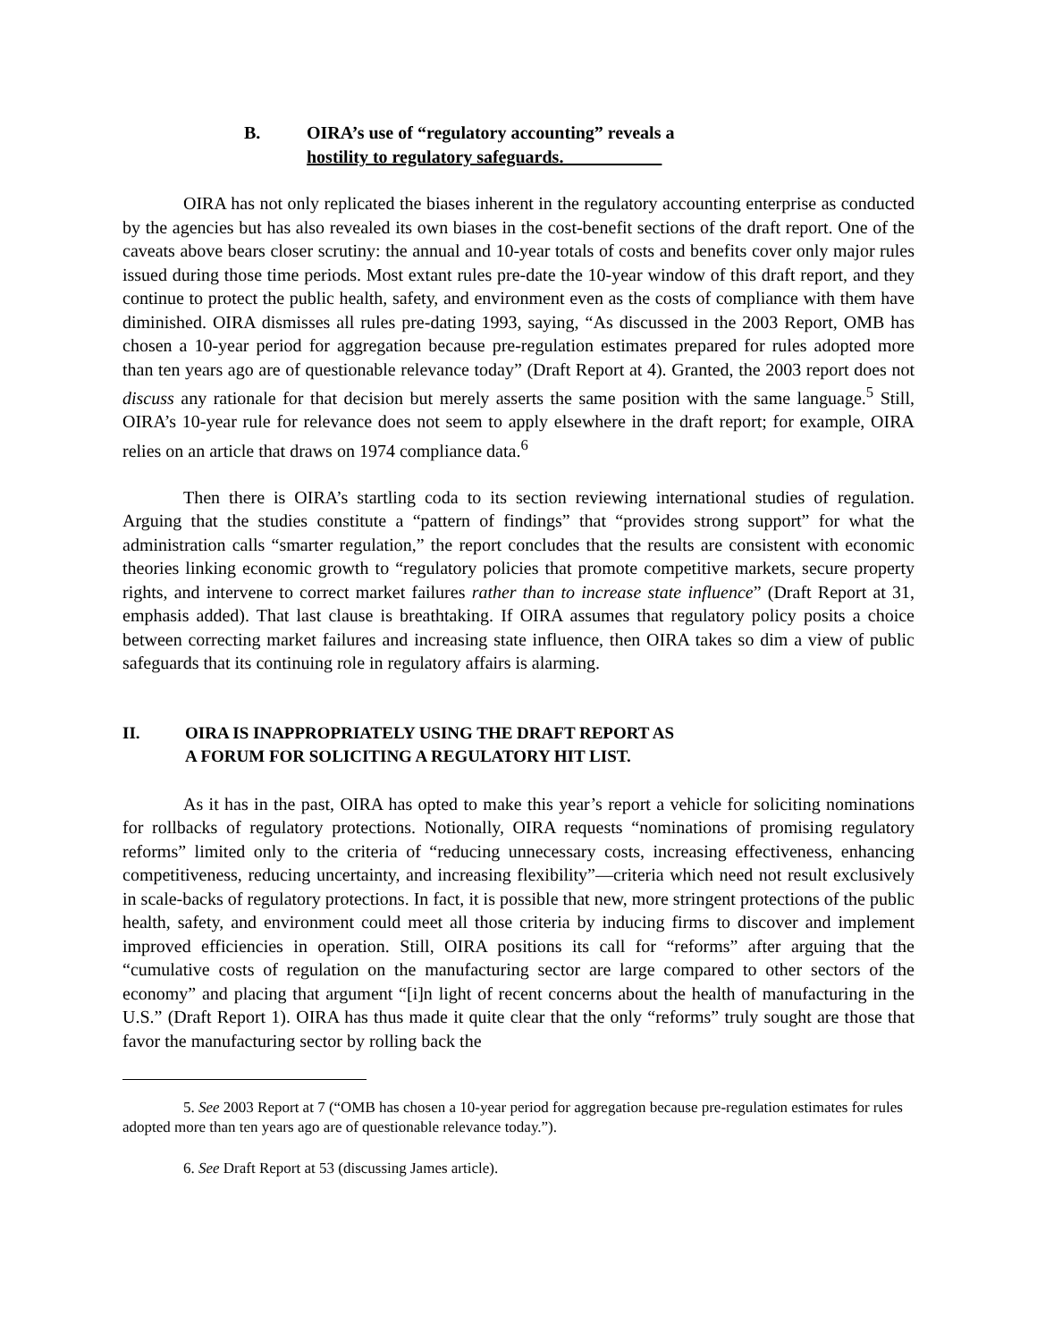B. OIRA’s use of “regulatory accounting” reveals a
hostility to regulatory safeguards.
OIRA has not only replicated the biases inherent in the regulatory accounting enterprise as conducted by the agencies but has also revealed its own biases in the cost-benefit sections of the draft report. One of the caveats above bears closer scrutiny: the annual and 10-year totals of costs and benefits cover only major rules issued during those time periods. Most extant rules pre-date the 10-year window of this draft report, and they continue to protect the public health, safety, and environment even as the costs of compliance with them have diminished. OIRA dismisses all rules pre-dating 1993, saying, “As discussed in the 2003 Report, OMB has chosen a 10-year period for aggregation because pre-regulation estimates prepared for rules adopted more than ten years ago are of questionable relevance today” (Draft Report at 4). Granted, the 2003 report does not discuss any rationale for that decision but merely asserts the same position with the same language.<sup>5</sup> Still, OIRA’s 10-year rule for relevance does not seem to apply elsewhere in the draft report; for example, OIRA relies on an article that draws on 1974 compliance data.<sup>6</sup>
Then there is OIRA’s startling coda to its section reviewing international studies of regulation. Arguing that the studies constitute a “pattern of findings” that “provides strong support” for what the administration calls “smarter regulation,” the report concludes that the results are consistent with economic theories linking economic growth to “regulatory policies that promote competitive markets, secure property rights, and intervene to correct market failures rather than to increase state influence” (Draft Report at 31, emphasis added). That last clause is breathtaking. If OIRA assumes that regulatory policy posits a choice between correcting market failures and increasing state influence, then OIRA takes so dim a view of public safeguards that its continuing role in regulatory affairs is alarming.
II. OIRA IS INAPPROPRIATELY USING THE DRAFT REPORT AS
A FORUM FOR SOLICITING A REGULATORY HIT LIST.
As it has in the past, OIRA has opted to make this year’s report a vehicle for soliciting nominations for rollbacks of regulatory protections. Notionally, OIRA requests “nominations of promising regulatory reforms” limited only to the criteria of “reducing unnecessary costs, increasing effectiveness, enhancing competitiveness, reducing uncertainty, and increasing flexibility”—criteria which need not result exclusively in scale-backs of regulatory protections. In fact, it is possible that new, more stringent protections of the public health, safety, and environment could meet all those criteria by inducing firms to discover and implement improved efficiencies in operation. Still, OIRA positions its call for “reforms” after arguing that the “cumulative costs of regulation on the manufacturing sector are large compared to other sectors of the economy” and placing that argument “[i]n light of recent concerns about the health of manufacturing in the U.S.” (Draft Report 1). OIRA has thus made it quite clear that the only “reforms” truly sought are those that favor the manufacturing sector by rolling back the
5. See 2003 Report at 7 (“OMB has chosen a 10-year period for aggregation because pre-regulation estimates for rules adopted more than ten years ago are of questionable relevance today.”).
6. See Draft Report at 53 (discussing James article).